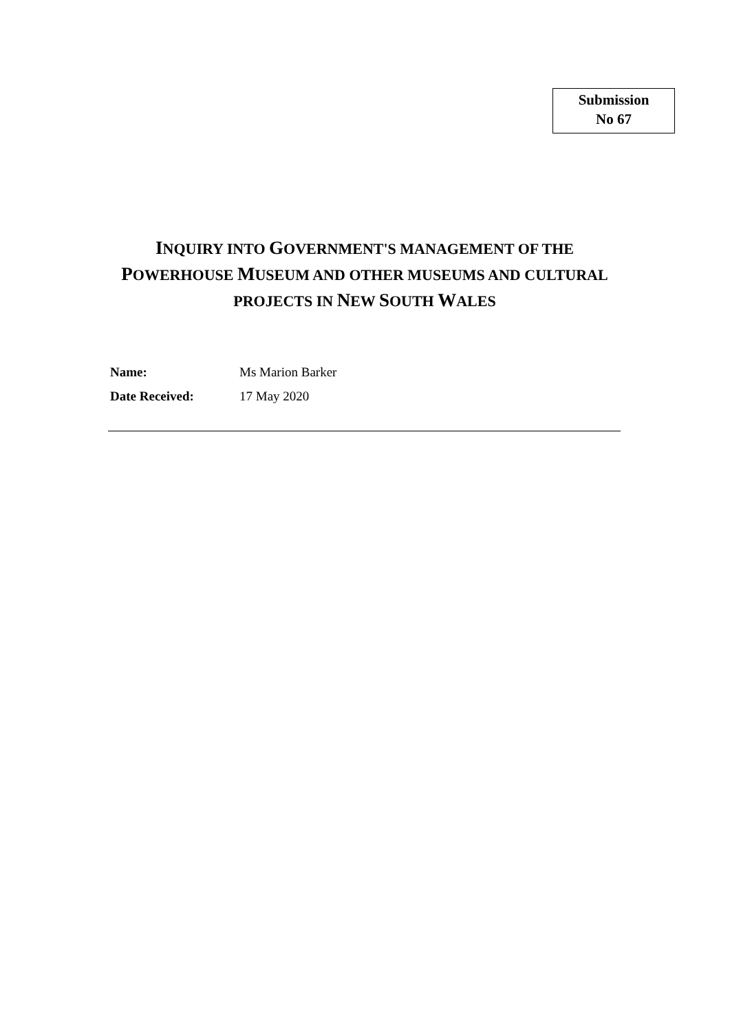Submission
No 67
INQUIRY INTO GOVERNMENT'S MANAGEMENT OF THE POWERHOUSE MUSEUM AND OTHER MUSEUMS AND CULTURAL PROJECTS IN NEW SOUTH WALES
Name: Ms Marion Barker
Date Received: 17 May 2020